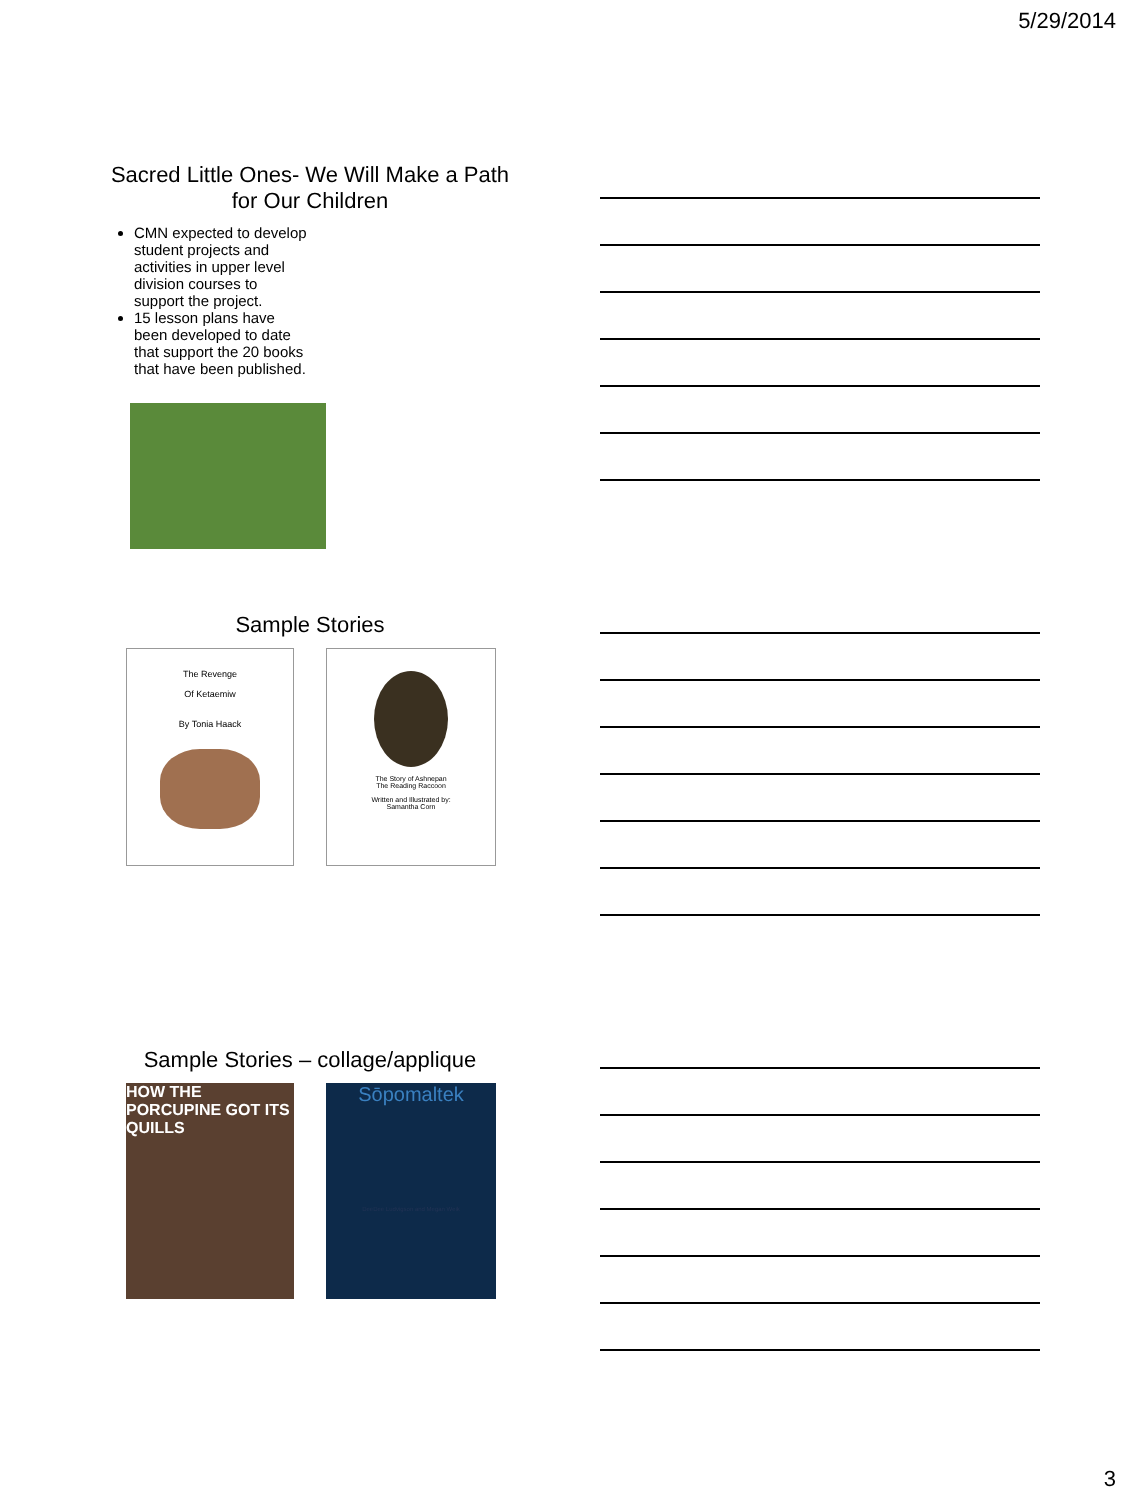5/29/2014
Sacred Little Ones- We Will Make a Path for Our Children
CMN expected to develop student projects and activities in upper level division courses to support the project.
15 lesson plans have been developed to date that support the 20 books that have been published.
Sample Stories
The Revenge
Of Ketaemiw
By Tonia Haack
The Story of Ashnepan
The Reading Raccoon
Written and Illustrated by:
Samantha Corn
Sample Stories – collage/applique
HOW THE PORCUPINE GOT ITS QUILLS
Sōpomaltek
DeeDee Ludvigson and Megan Weik
3